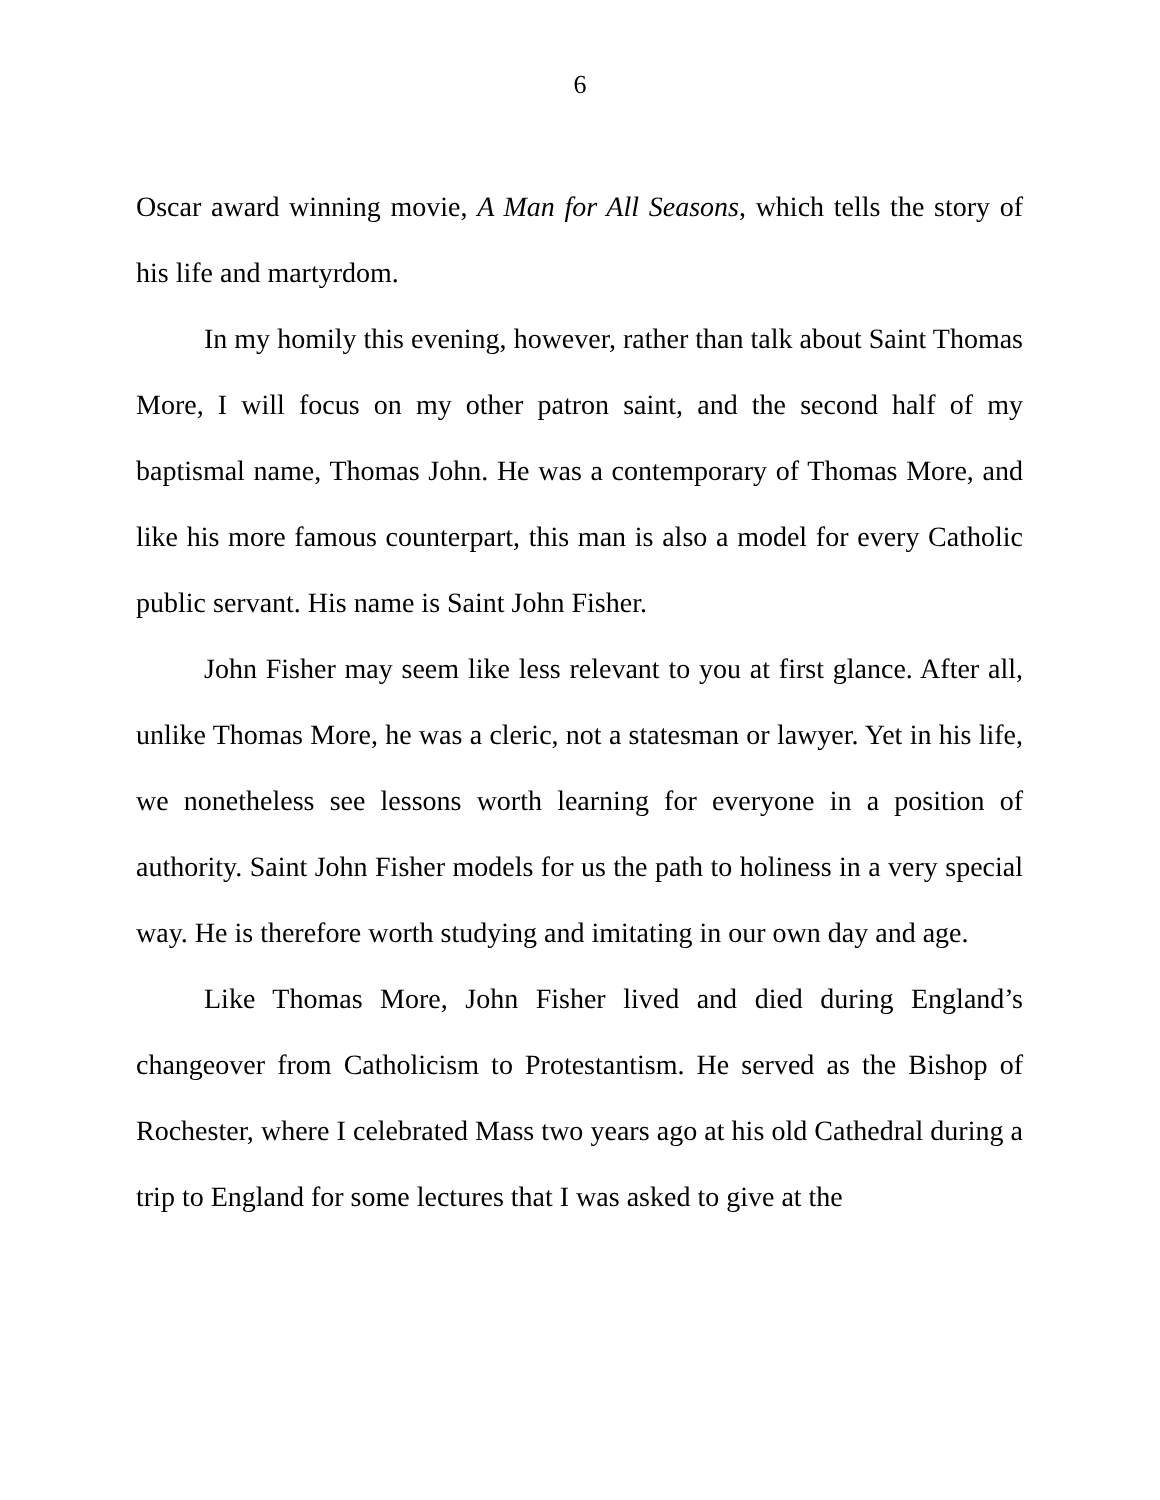6
Oscar award winning movie, A Man for All Seasons, which tells the story of his life and martyrdom.
In my homily this evening, however, rather than talk about Saint Thomas More, I will focus on my other patron saint, and the second half of my baptismal name, Thomas John. He was a contemporary of Thomas More, and like his more famous counterpart, this man is also a model for every Catholic public servant. His name is Saint John Fisher.
John Fisher may seem like less relevant to you at first glance. After all, unlike Thomas More, he was a cleric, not a statesman or lawyer. Yet in his life, we nonetheless see lessons worth learning for everyone in a position of authority. Saint John Fisher models for us the path to holiness in a very special way. He is therefore worth studying and imitating in our own day and age.
Like Thomas More, John Fisher lived and died during England’s changeover from Catholicism to Protestantism. He served as the Bishop of Rochester, where I celebrated Mass two years ago at his old Cathedral during a trip to England for some lectures that I was asked to give at the